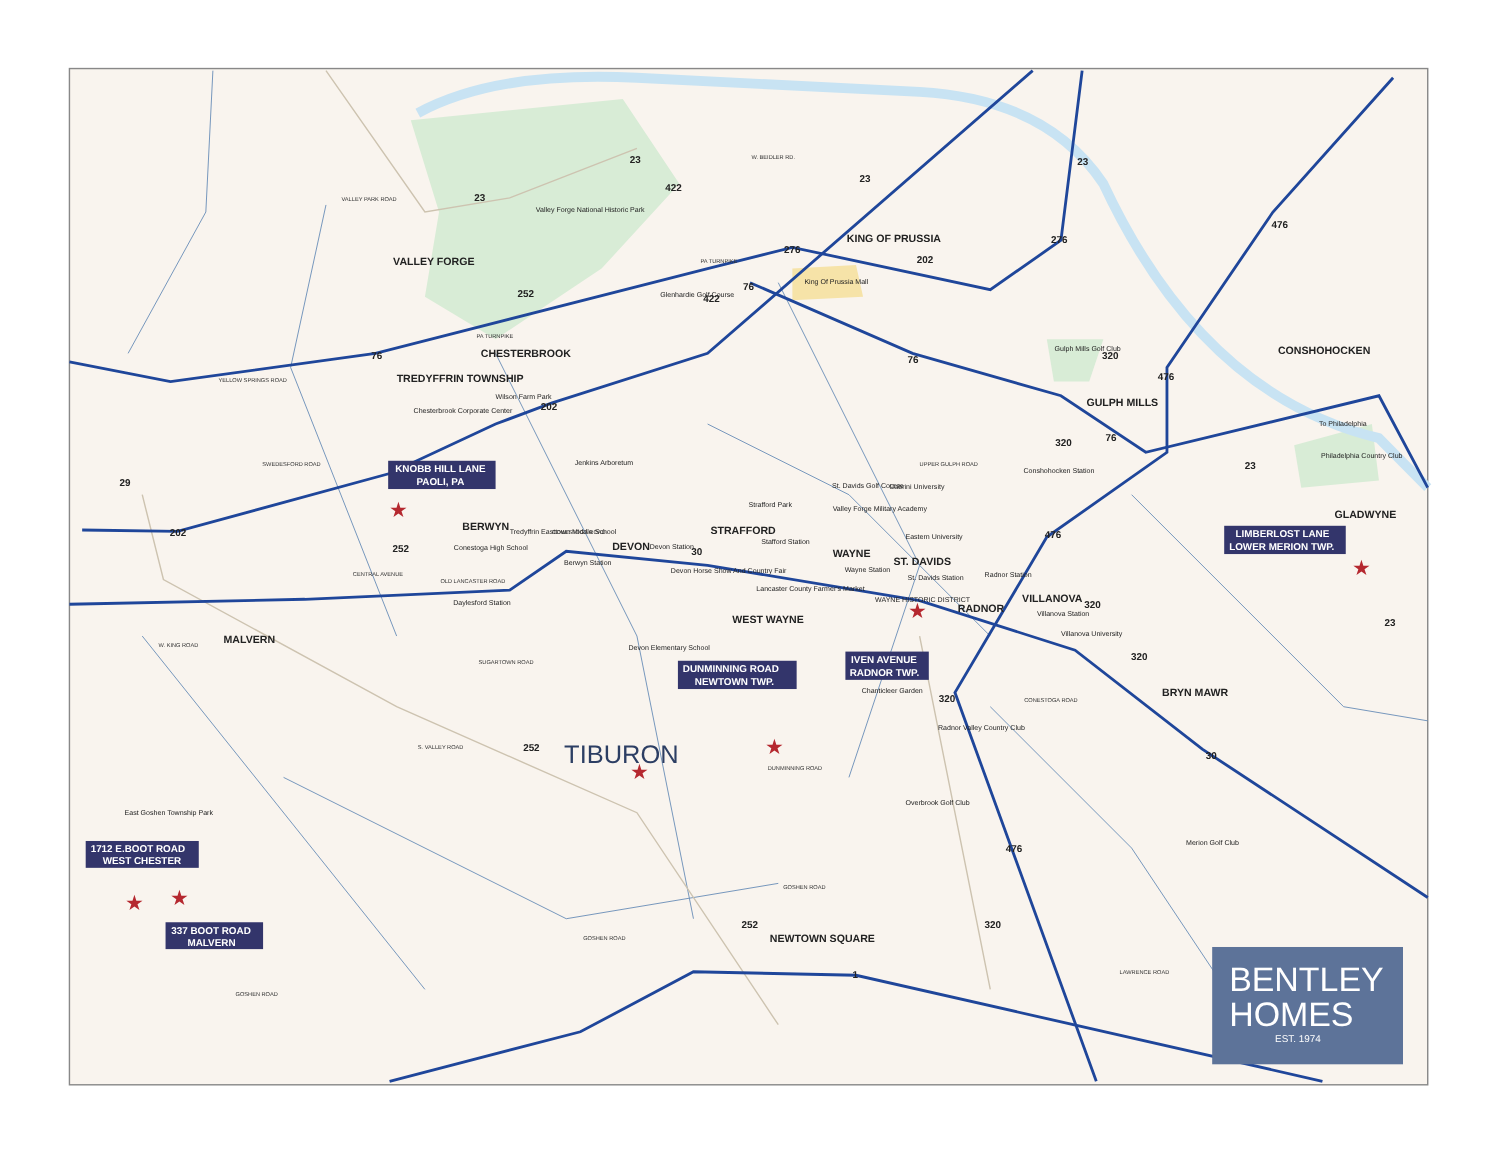VALLEY FORGE
Valley Forge National Historic Park
KING OF PRUSSIA
King Of Prussia Mall
Glenhardie Golf Course
CHESTERBROOK
TREDYFFRIN TOWNSHIP
Chesterbrook Corporate Center
Wilson Farm Park
CONSHOHOCKEN
Gulph Mills Golf Club
GULPH MILLS
To Philadelphia
Philadelphia Country Club
Jenkins Arboretum
BERWYN
Conestoga High School
Tredyffrin Easttown Middle School
DEVON
Devon Station
Berwyn Station
STRAFFORD
Strafford Park
Stafford Station
St. Davids Golf Course
Cabrini University
Valley Forge Military Academy
Eastern University
Conshohocken Station
GLADWYNE
WAYNE
ST. DAVIDS
Devon Horse Show And Country Fair
Lancaster County Farmer's Market
Wayne Station
St. Davids Station
Radnor Station
Daylesford Station
WEST WAYNE
WAYNE HISTORIC DISTRICT
RADNOR
VILLANOVA
Villanova Station
Villanova University
MALVERN
Devon Elementary School
Chanticleer Garden
Radnor Valley Country Club
BRYN MAWR
Overbrook Golf Club
East Goshen Township Park
Merion Golf Club
NEWTOWN SQUARE
TIBURON
VALLEY PARK ROAD
PA TURNPIKE
W. BEIDLER RD.
PA TURNPIKE
YELLOW SPRINGS ROAD
SWEDESFORD ROAD
UPPER GULPH ROAD
CONESTOGA ROAD
OLD LANCASTER ROAD
CENTRAL AVENUE
W. KING ROAD
SUGARTOWN ROAD
S. VALLEY ROAD
DUNMINNING ROAD
GOSHEN ROAD
GOSHEN ROAD
GOSHEN ROAD
CONESTOGA ROAD
LAWRENCE ROAD
23
23
23
23
422
422
276
276
202
76
252
76
76
320
476
476
202
320
76
23
29
202
252
30
476
320
320
23
320
252
30
476
252
320
1
KNOBB HILL LANE
PAOLI, PA
LIMBERLOST LANE
LOWER MERION TWP.
DUNMINNING ROAD
NEWTOWN TWP.
IVEN AVENUE
RADNOR TWP.
1712 E.BOOT ROAD
WEST CHESTER
337 BOOT ROAD
MALVERN
★
★
★
★
★
★
★
BENTLEY
HOMES
EST. 1974